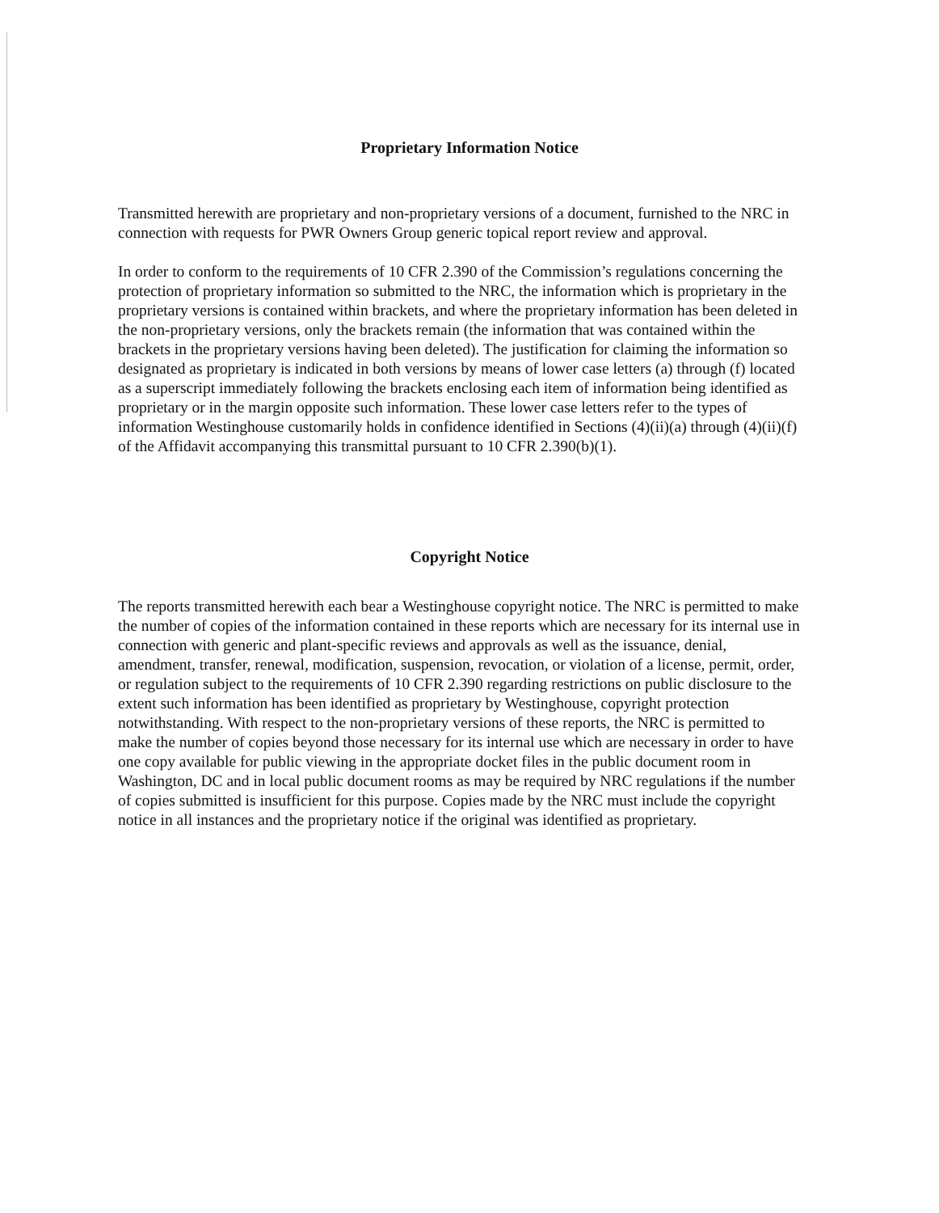Proprietary Information Notice
Transmitted herewith are proprietary and non-proprietary versions of a document, furnished to the NRC in connection with requests for PWR Owners Group generic topical report review and approval.
In order to conform to the requirements of 10 CFR 2.390 of the Commission’s regulations concerning the protection of proprietary information so submitted to the NRC, the information which is proprietary in the proprietary versions is contained within brackets, and where the proprietary information has been deleted in the non-proprietary versions, only the brackets remain (the information that was contained within the brackets in the proprietary versions having been deleted). The justification for claiming the information so designated as proprietary is indicated in both versions by means of lower case letters (a) through (f) located as a superscript immediately following the brackets enclosing each item of information being identified as proprietary or in the margin opposite such information. These lower case letters refer to the types of information Westinghouse customarily holds in confidence identified in Sections (4)(ii)(a) through (4)(ii)(f) of the Affidavit accompanying this transmittal pursuant to 10 CFR 2.390(b)(1).
Copyright Notice
The reports transmitted herewith each bear a Westinghouse copyright notice. The NRC is permitted to make the number of copies of the information contained in these reports which are necessary for its internal use in connection with generic and plant-specific reviews and approvals as well as the issuance, denial, amendment, transfer, renewal, modification, suspension, revocation, or violation of a license, permit, order, or regulation subject to the requirements of 10 CFR 2.390 regarding restrictions on public disclosure to the extent such information has been identified as proprietary by Westinghouse, copyright protection notwithstanding. With respect to the non-proprietary versions of these reports, the NRC is permitted to make the number of copies beyond those necessary for its internal use which are necessary in order to have one copy available for public viewing in the appropriate docket files in the public document room in Washington, DC and in local public document rooms as may be required by NRC regulations if the number of copies submitted is insufficient for this purpose. Copies made by the NRC must include the copyright notice in all instances and the proprietary notice if the original was identified as proprietary.